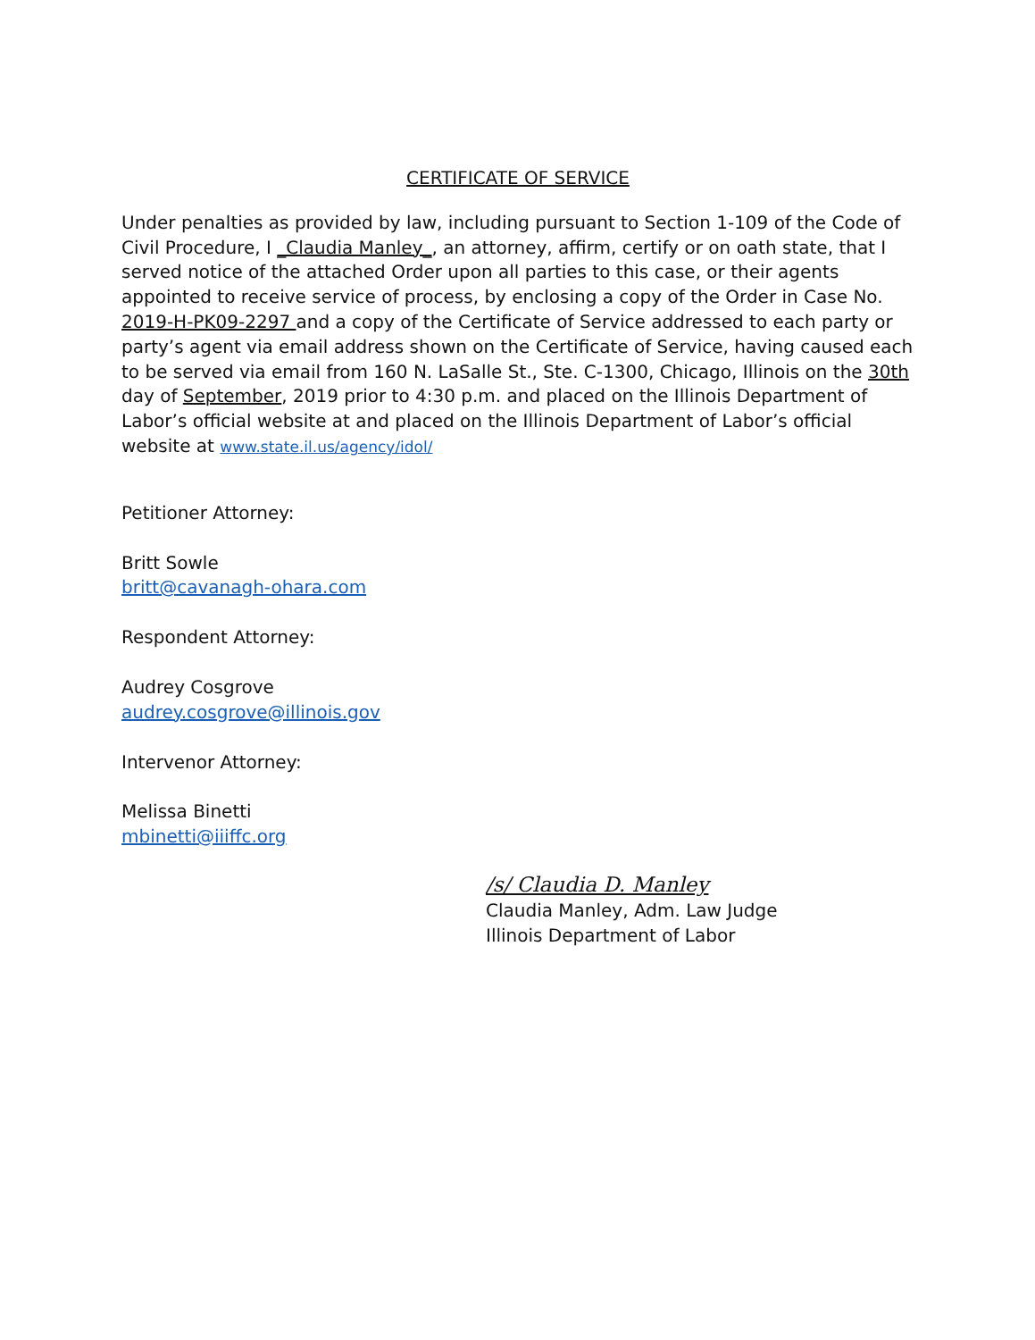CERTIFICATE OF SERVICE
Under penalties as provided by law, including pursuant to Section 1-109 of the Code of Civil Procedure, I _Claudia Manley_, an attorney, affirm, certify or on oath state, that I served notice of the attached Order upon all parties to this case, or their agents appointed to receive service of process, by enclosing a copy of the Order in Case No. 2019-H-PK09-2297 and a copy of the Certificate of Service addressed to each party or party’s agent via email address shown on the Certificate of Service, having caused each to be served via email from 160 N. LaSalle St., Ste. C-1300, Chicago, Illinois on the 30th day of September, 2019 prior to 4:30 p.m. and placed on the Illinois Department of Labor’s official website at and placed on the Illinois Department of Labor’s official website at www.state.il.us/agency/idol/
Petitioner Attorney:
Britt Sowle
britt@cavanagh-ohara.com
Respondent Attorney:
Audrey Cosgrove
audrey.cosgrove@illinois.gov
Intervenor Attorney:
Melissa Binetti
mbinetti@iiiffc.org
/s/ Claudia D. Manley
Claudia Manley, Adm. Law Judge
Illinois Department of Labor